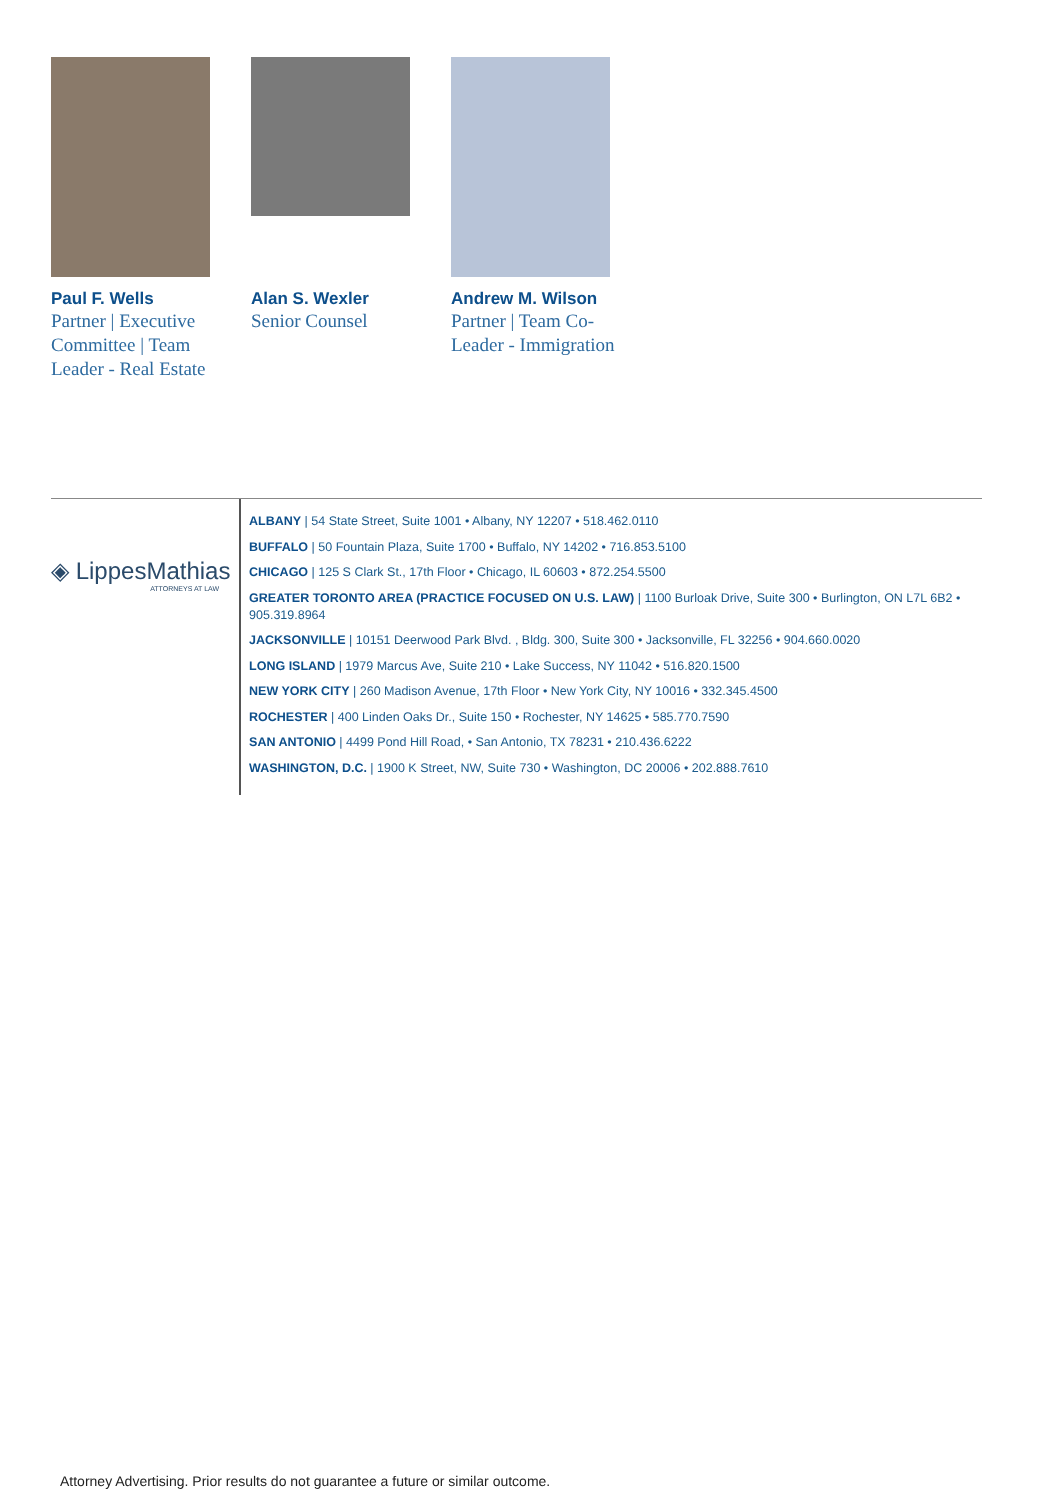Paul F. Wells
Partner | Executive Committee | Team Leader - Real Estate
Alan S. Wexler
Senior Counsel
Andrew M. Wilson
Partner | Team Co-
Leader - Immigration
◈ LippesMathias
ATTORNEYS AT LAW
ALBANY | 54 State Street, Suite 1001 • Albany, NY 12207 • 518.462.0110
BUFFALO | 50 Fountain Plaza, Suite 1700 • Buffalo, NY 14202 • 716.853.5100
CHICAGO | 125 S Clark St., 17th Floor • Chicago, IL 60603 • 872.254.5500
GREATER TORONTO AREA (PRACTICE FOCUSED ON U.S. LAW) | 1100 Burloak Drive, Suite 300 • Burlington, ON L7L 6B2 • 905.319.8964
JACKSONVILLE | 10151 Deerwood Park Blvd. , Bldg. 300, Suite 300 • Jacksonville, FL 32256 • 904.660.0020
LONG ISLAND | 1979 Marcus Ave, Suite 210 • Lake Success, NY 11042 • 516.820.1500
NEW YORK CITY | 260 Madison Avenue, 17th Floor • New York City, NY 10016 • 332.345.4500
ROCHESTER | 400 Linden Oaks Dr., Suite 150 • Rochester, NY 14625 • 585.770.7590
SAN ANTONIO | 4499 Pond Hill Road, • San Antonio, TX 78231 • 210.436.6222
WASHINGTON, D.C. | 1900 K Street, NW, Suite 730 • Washington, DC 20006 • 202.888.7610
Attorney Advertising. Prior results do not guarantee a future or similar outcome.